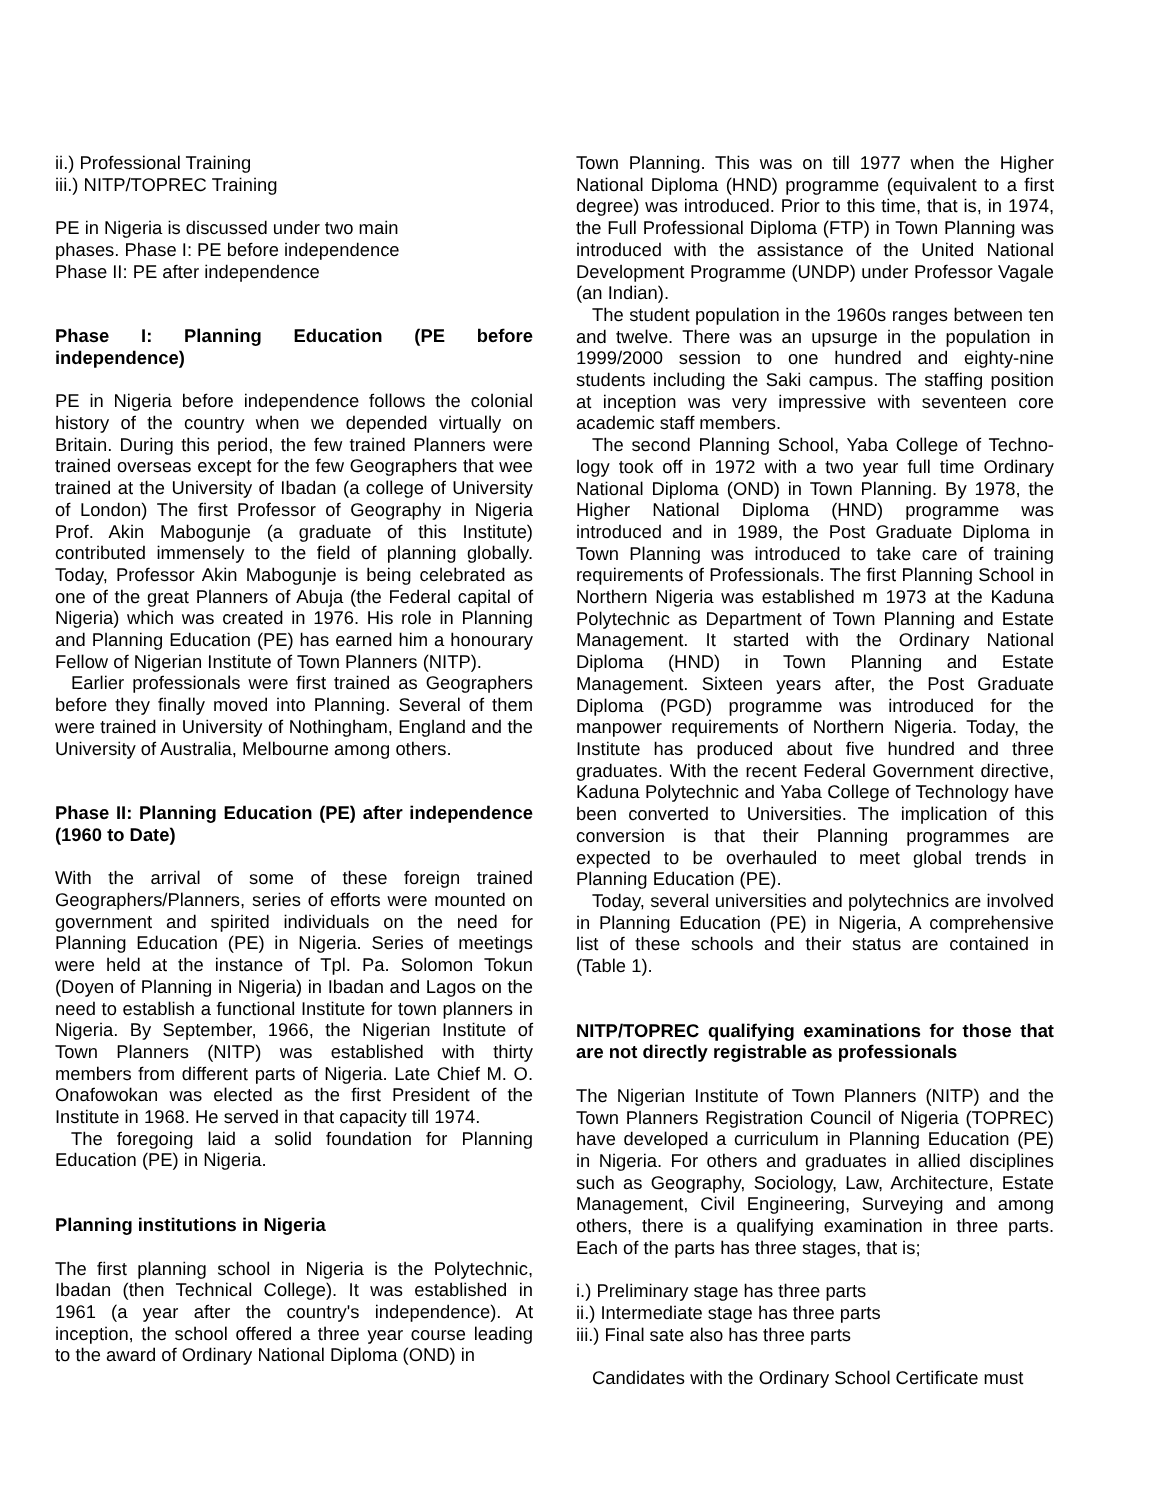ii.) Professional Training
iii.) NITP/TOPREC Training
PE in Nigeria is discussed under two main
phases. Phase I: PE before independence
Phase II: PE after independence
Phase I: Planning Education (PE before independence)
PE in Nigeria before independence follows the colonial history of the country when we depended virtually on Britain. During this period, the few trained Planners were trained overseas except for the few Geographers that wee trained at the University of Ibadan (a college of University of London) The first Professor of Geography in Nigeria Prof. Akin Mabogunje (a graduate of this Institute) contributed immensely to the field of planning globally. Today, Professor Akin Mabogunje is being celebrated as one of the great Planners of Abuja (the Federal capital of Nigeria) which was created in 1976. His role in Planning and Planning Education (PE) has earned him a honourary Fellow of Nigerian Institute of Town Planners (NITP).
Earlier professionals were first trained as Geographers before they finally moved into Planning. Several of them were trained in University of Nothingham, England and the University of Australia, Melbourne among others.
Phase II: Planning Education (PE) after independence (1960 to Date)
With the arrival of some of these foreign trained Geographers/Planners, series of efforts were mounted on government and spirited individuals on the need for Planning Education (PE) in Nigeria. Series of meetings were held at the instance of Tpl. Pa. Solomon Tokun (Doyen of Planning in Nigeria) in Ibadan and Lagos on the need to establish a functional Institute for town planners in Nigeria. By September, 1966, the Nigerian Institute of Town Planners (NITP) was established with thirty members from different parts of Nigeria. Late Chief M. O. Onafowokan was elected as the first President of the Institute in 1968. He served in that capacity till 1974.
The foregoing laid a solid foundation for Planning Education (PE) in Nigeria.
Planning institutions in Nigeria
The first planning school in Nigeria is the Polytechnic, Ibadan (then Technical College). It was established in 1961 (a year after the country's independence). At inception, the school offered a three year course leading to the award of Ordinary National Diploma (OND) in
Town Planning. This was on till 1977 when the Higher National Diploma (HND) programme (equivalent to a first degree) was introduced. Prior to this time, that is, in 1974, the Full Professional Diploma (FTP) in Town Planning was introduced with the assistance of the United National Development Programme (UNDP) under Professor Vagale (an Indian).
The student population in the 1960s ranges between ten and twelve. There was an upsurge in the population in 1999/2000 session to one hundred and eighty-nine students including the Saki campus. The staffing position at inception was very impressive with seventeen core academic staff members.
The second Planning School, Yaba College of Techno-logy took off in 1972 with a two year full time Ordinary National Diploma (OND) in Town Planning. By 1978, the Higher National Diploma (HND) programme was introduced and in 1989, the Post Graduate Diploma in Town Planning was introduced to take care of training requirements of Professionals. The first Planning School in Northern Nigeria was established m 1973 at the Kaduna Polytechnic as Department of Town Planning and Estate Management. It started with the Ordinary National Diploma (HND) in Town Planning and Estate Management. Sixteen years after, the Post Graduate Diploma (PGD) programme was introduced for the manpower requirements of Northern Nigeria. Today, the Institute has produced about five hundred and three graduates. With the recent Federal Government directive, Kaduna Polytechnic and Yaba College of Technology have been converted to Universities. The implication of this conversion is that their Planning programmes are expected to be overhauled to meet global trends in Planning Education (PE).
Today, several universities and polytechnics are involved in Planning Education (PE) in Nigeria, A comprehensive list of these schools and their status are contained in (Table 1).
NITP/TOPREC qualifying examinations for those that are not directly registrable as professionals
The Nigerian Institute of Town Planners (NITP) and the Town Planners Registration Council of Nigeria (TOPREC) have developed a curriculum in Planning Education (PE) in Nigeria. For others and graduates in allied disciplines such as Geography, Sociology, Law, Architecture, Estate Management, Civil Engineering, Surveying and among others, there is a qualifying examination in three parts. Each of the parts has three stages, that is;
i.) Preliminary stage has three parts
ii.) Intermediate stage has three parts
iii.) Final sate also has three parts
Candidates with the Ordinary School Certificate must